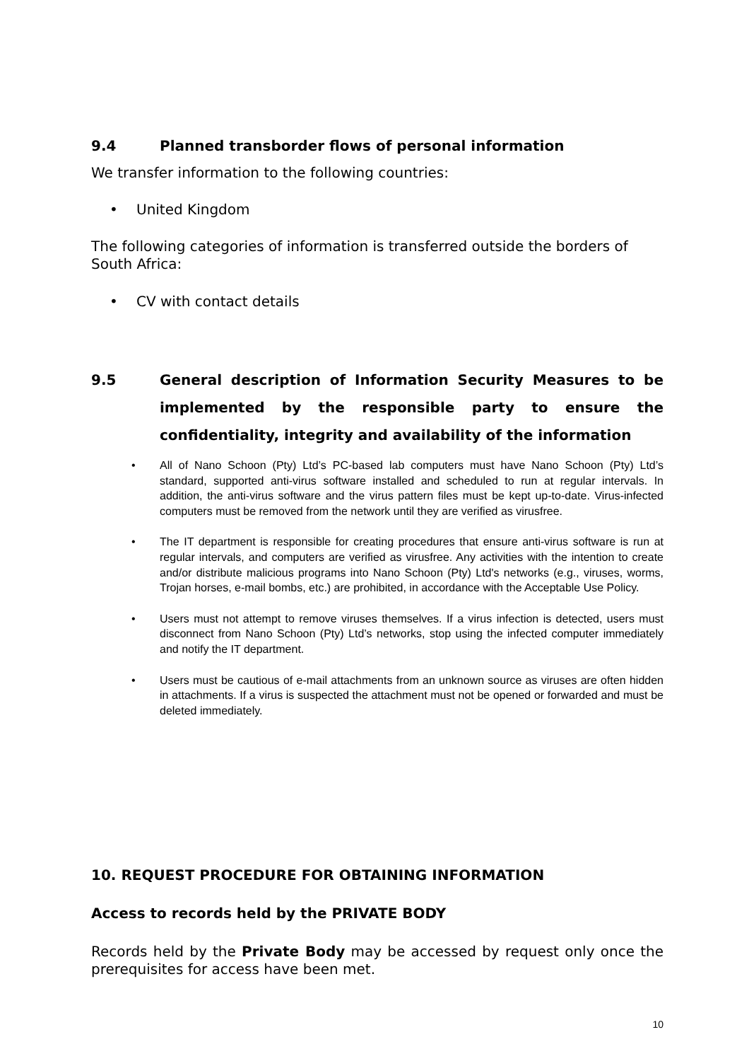9.4 Planned transborder flows of personal information
We transfer information to the following countries:
• United Kingdom
The following categories of information is transferred outside the borders of South Africa:
• CV with contact details
9.5 General description of Information Security Measures to be implemented by the responsible party to ensure the confidentiality, integrity and availability of the information
• All of Nano Schoon (Pty) Ltd’s PC-based lab computers must have Nano Schoon (Pty) Ltd’s standard, supported anti-virus software installed and scheduled to run at regular intervals. In addition, the anti-virus software and the virus pattern files must be kept up-to-date. Virus-infected computers must be removed from the network until they are verified as virusfree.
• The IT department is responsible for creating procedures that ensure anti-virus software is run at regular intervals, and computers are verified as virusfree. Any activities with the intention to create and/or distribute malicious programs into Nano Schoon (Pty) Ltd's networks (e.g., viruses, worms, Trojan horses, e-mail bombs, etc.) are prohibited, in accordance with the Acceptable Use Policy.
• Users must not attempt to remove viruses themselves. If a virus infection is detected, users must disconnect from Nano Schoon (Pty) Ltd’s networks, stop using the infected computer immediately and notify the IT department.
• Users must be cautious of e-mail attachments from an unknown source as viruses are often hidden in attachments. If a virus is suspected the attachment must not be opened or forwarded and must be deleted immediately.
10. REQUEST PROCEDURE FOR OBTAINING INFORMATION
Access to records held by the PRIVATE BODY
Records held by the Private Body may be accessed by request only once the prerequisites for access have been met.
10